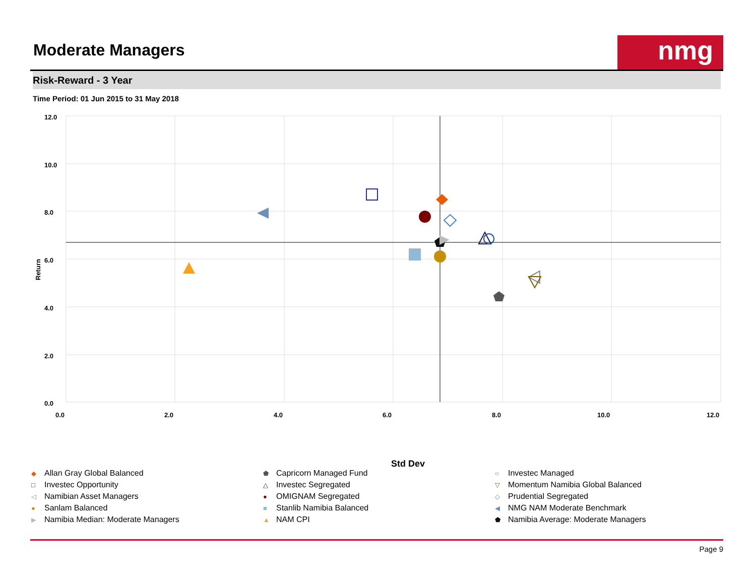Moderate Managers
nmg
Risk-Reward - 3 Year
Time Period: 01 Jun 2015 to 31 May 2018
12.0
10.0
8.0
6.0
4.0
2.0
0.0
0.0
2.0
4.0
6.0
8.0
10.0
12.0
Return
Std Dev
◆ Allan Gray Global Balanced
⬟ Capricorn Managed Fund
○ Investec Managed
□ Investec Opportunity
△ Investec Segregated
▽ Momentum Namibia Global Balanced
◁ Namibian Asset Managers
● OMIGNAM Segregated
◇ Prudential Segregated
● Sanlam Balanced
■ Stanlib Namibia Balanced
◀ NMG NAM Moderate Benchmark
▶ Namibia Median: Moderate Managers
▲ NAM CPI
⬟ Namibia Average: Moderate Managers
Page 9